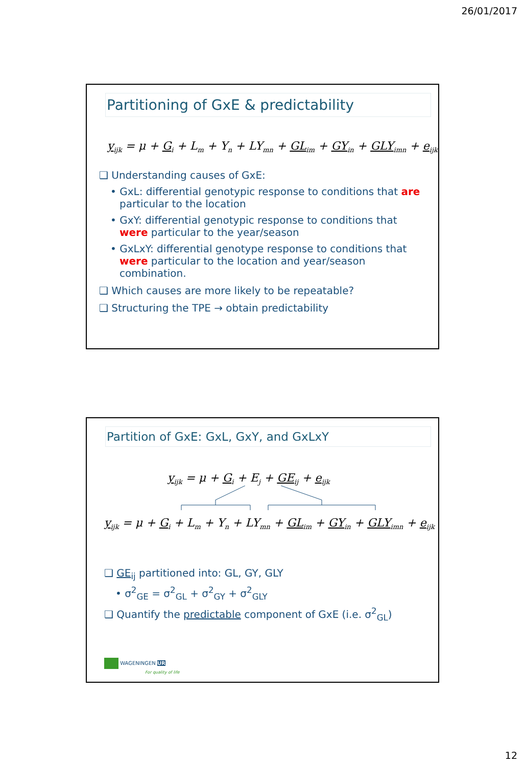26/01/2017
Partitioning of GxE & predictability
y<sub>ijk</sub> = μ + G<sub>i</sub> + L<sub>m</sub> + Y<sub>n</sub> + LY<sub>mn</sub> + GL<sub>im</sub> + GY<sub>in</sub> + GLY<sub>imn</sub> + e<sub>ijk</sub>
❑ Understanding causes of GxE:
• GxL: differential genotypic response to conditions that are particular to the location
• GxY: differential genotypic response to conditions that were particular to the year/season
• GxLxY: differential genotype response to conditions that were particular to the location and year/season combination.
❑ Which causes are more likely to be repeatable?
❑ Structuring the TPE → obtain predictability
Partition of GxE: GxL, GxY, and GxLxY
y<sub>ijk</sub> = μ + G<sub>i</sub> + E<sub>j</sub> + GE<sub>ij</sub> + e<sub>ijk</sub>
y<sub>ijk</sub> = μ + G<sub>i</sub> + L<sub>m</sub> + Y<sub>n</sub> + LY<sub>mn</sub> + GL<sub>im</sub> + GY<sub>in</sub> + GLY<sub>imn</sub> + e<sub>ijk</sub>
❑ GE<sub>ij</sub> partitioned into: GL, GY, GLY
• σ<sup>2</sup><sub>GE</sub> = σ<sup>2</sup><sub>GL</sub> + σ<sup>2</sup><sub>GY</sub> + σ<sup>2</sup><sub>GLY</sub>
❑ Quantify the predictable component of GxE (i.e. σ<sup>2</sup><sub>GL</sub>)
WAGENINGEN UR
For quality of life
12